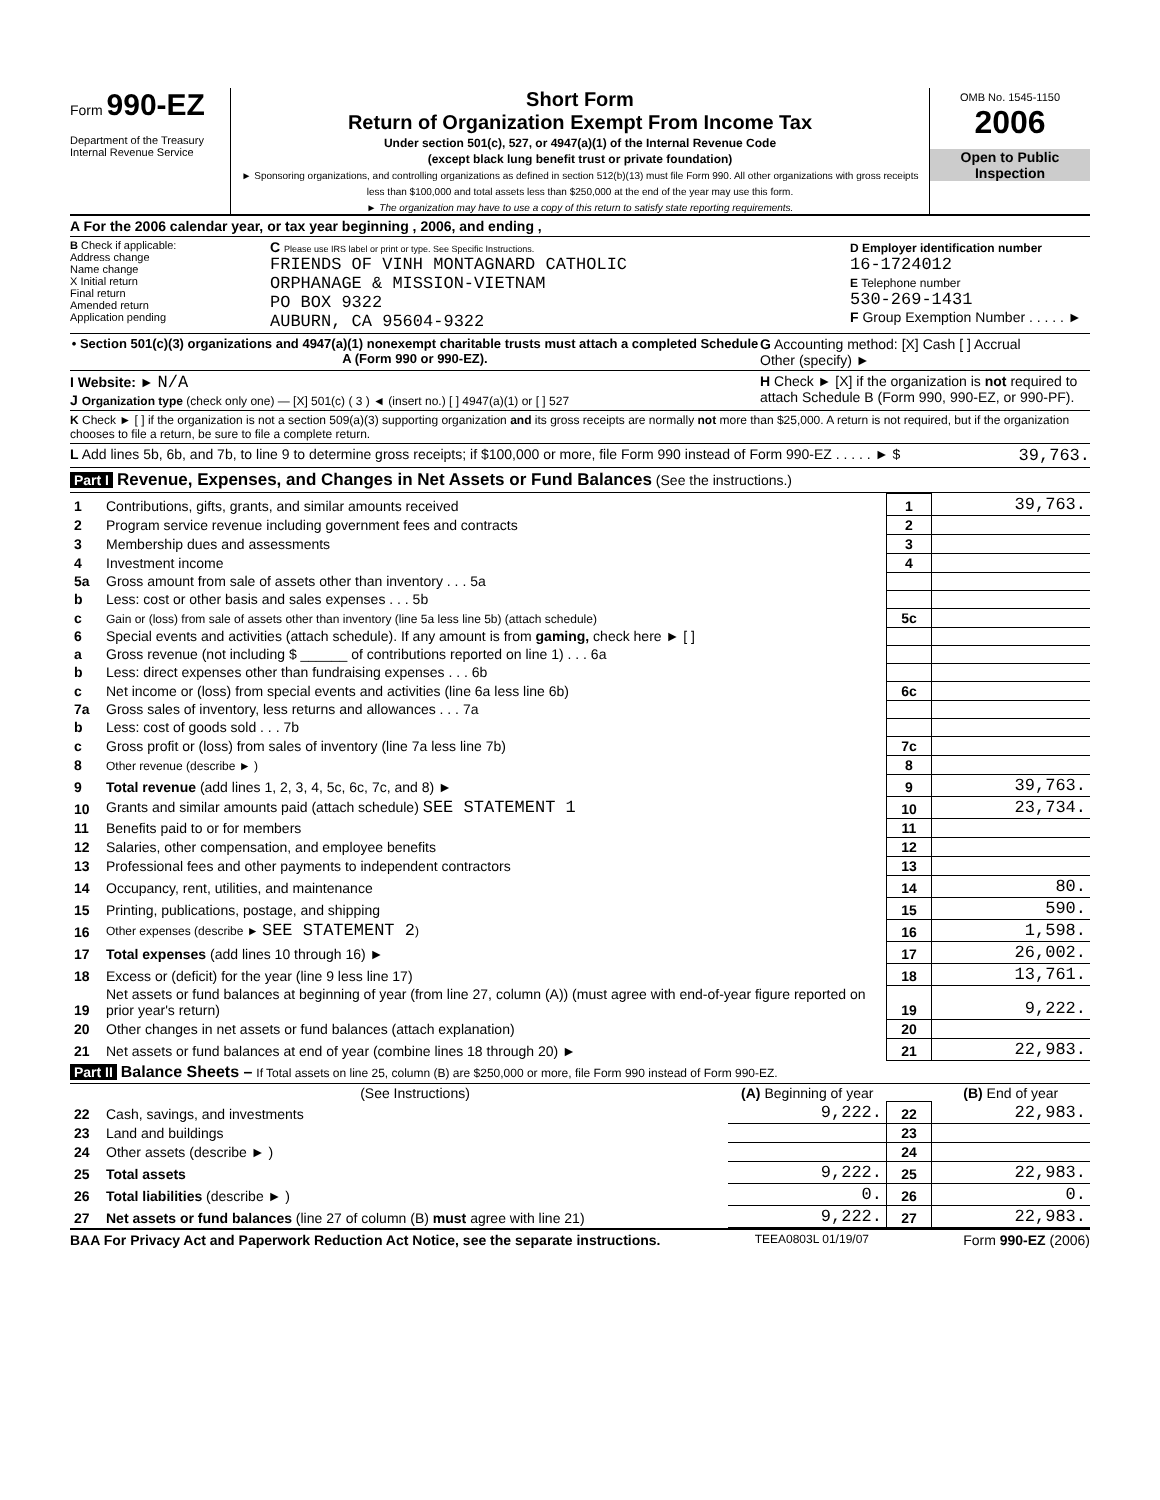Form 990-EZ
Department of the Treasury
Internal Revenue Service
Short Form
Return of Organization Exempt From Income Tax
Under section 501(c), 527, or 4947(a)(1) of the Internal Revenue Code
(except black lung benefit trust or private foundation)
► Sponsoring organizations, and controlling organizations as defined in section 512(b)(13) must file Form 990. All other organizations with gross receipts less than $100,000 and total assets less than $250,000 at the end of the year may use this form.
► The organization may have to use a copy of this return to satisfy state reporting requirements.
OMB No. 1545-1150
2006
Open to Public
Inspection
A For the 2006 calendar year, or tax year beginning , 2006, and ending ,
B Check if applicable:
Address change
Name change
X Initial return
Final return
Amended return
Application pending
C Please use IRS label or print or type. See Specific Instructions.
FRIENDS OF VINH MONTAGNARD CATHOLIC
ORPHANAGE & MISSION-VIETNAM
PO BOX 9322
AUBURN, CA 95604-9322
D Employer identification number
16-1724012
E Telephone number
530-269-1431
F Group Exemption Number . . . . . ►
• Section 501(c)(3) organizations and 4947(a)(1) nonexempt charitable trusts must attach a completed Schedule A (Form 990 or 990-EZ).
G Accounting method: [X] Cash [ ] Accrual
Other (specify) ►
I Website: ► N/A
J Organization type (check only one) — [X] 501(c) ( 3 ) ◄ (insert no.) [ ] 4947(a)(1) or [ ] 527
H Check ► [X] if the organization is not required to attach Schedule B (Form 990, 990-EZ, or 990-PF).
K Check ► [ ] if the organization is not a section 509(a)(3) supporting organization and its gross receipts are normally not more than $25,000. A return is not required, but if the organization chooses to file a return, be sure to file a complete return.
L Add lines 5b, 6b, and 7b, to line 9 to determine gross receipts; if $100,000 or more, file Form 990 instead of Form 990-EZ . . . . . ► $
39,763.
Part I Revenue, Expenses, and Changes in Net Assets or Fund Balances (See the instructions.)
| 1 | Contributions, gifts, grants, and similar amounts received | 1 | 39,763. |
| 2 | Program service revenue including government fees and contracts | 2 | |
| 3 | Membership dues and assessments | 3 | |
| 4 | Investment income | 4 | |
| 5a | Gross amount from sale of assets other than inventory . . . 5a | | |
| b | Less: cost or other basis and sales expenses . . . 5b | | |
| c | Gain or (loss) from sale of assets other than inventory (line 5a less line 5b) (attach schedule) | 5c | |
| 6 | Special events and activities (attach schedule). If any amount is from gaming, check here ► [ ] | | |
| a | Gross revenue (not including $ ______ of contributions reported on line 1) . . . 6a | | |
| b | Less: direct expenses other than fundraising expenses . . . 6b | | |
| c | Net income or (loss) from special events and activities (line 6a less line 6b) | 6c | |
| 7a | Gross sales of inventory, less returns and allowances . . . 7a | | |
| b | Less: cost of goods sold . . . 7b | | |
| c | Gross profit or (loss) from sales of inventory (line 7a less line 7b) | 7c | |
| 8 | Other revenue (describe ► ) | 8 | |
| 9 | Total revenue (add lines 1, 2, 3, 4, 5c, 6c, 7c, and 8) ► | 9 | 39,763. |
| 10 | Grants and similar amounts paid (attach schedule) SEE STATEMENT 1 | 10 | 23,734. |
| 11 | Benefits paid to or for members | 11 | |
| 12 | Salaries, other compensation, and employee benefits | 12 | |
| 13 | Professional fees and other payments to independent contractors | 13 | |
| 14 | Occupancy, rent, utilities, and maintenance | 14 | 80. |
| 15 | Printing, publications, postage, and shipping | 15 | 590. |
| 16 | Other expenses (describe ► SEE STATEMENT 2 ) | 16 | 1,598. |
| 17 | Total expenses (add lines 10 through 16) ► | 17 | 26,002. |
| 18 | Excess or (deficit) for the year (line 9 less line 17) | 18 | 13,761. |
| 19 | Net assets or fund balances at beginning of year (from line 27, column (A)) (must agree with end-of-year figure reported on prior year's return) | 19 | 9,222. |
| 20 | Other changes in net assets or fund balances (attach explanation) | 20 | |
| 21 | Net assets or fund balances at end of year (combine lines 18 through 20) ► | 21 | 22,983. |
Part II Balance Sheets – If Total assets on line 25, column (B) are $250,000 or more, file Form 990 instead of Form 990-EZ.
| | (See Instructions) | (A) Beginning of year | | (B) End of year |
| --- | --- | --- | --- | --- |
| 22 | Cash, savings, and investments | 9,222. | 22 | 22,983. |
| 23 | Land and buildings | | 23 | |
| 24 | Other assets (describe ► ) | | 24 | |
| 25 | Total assets | 9,222. | 25 | 22,983. |
| 26 | Total liabilities (describe ► ) | 0. | 26 | 0. |
| 27 | Net assets or fund balances (line 27 of column (B) must agree with line 21) | 9,222. | 27 | 22,983. |
BAA For Privacy Act and Paperwork Reduction Act Notice, see the separate instructions. TEEA0803L 01/19/07 Form 990-EZ (2006)